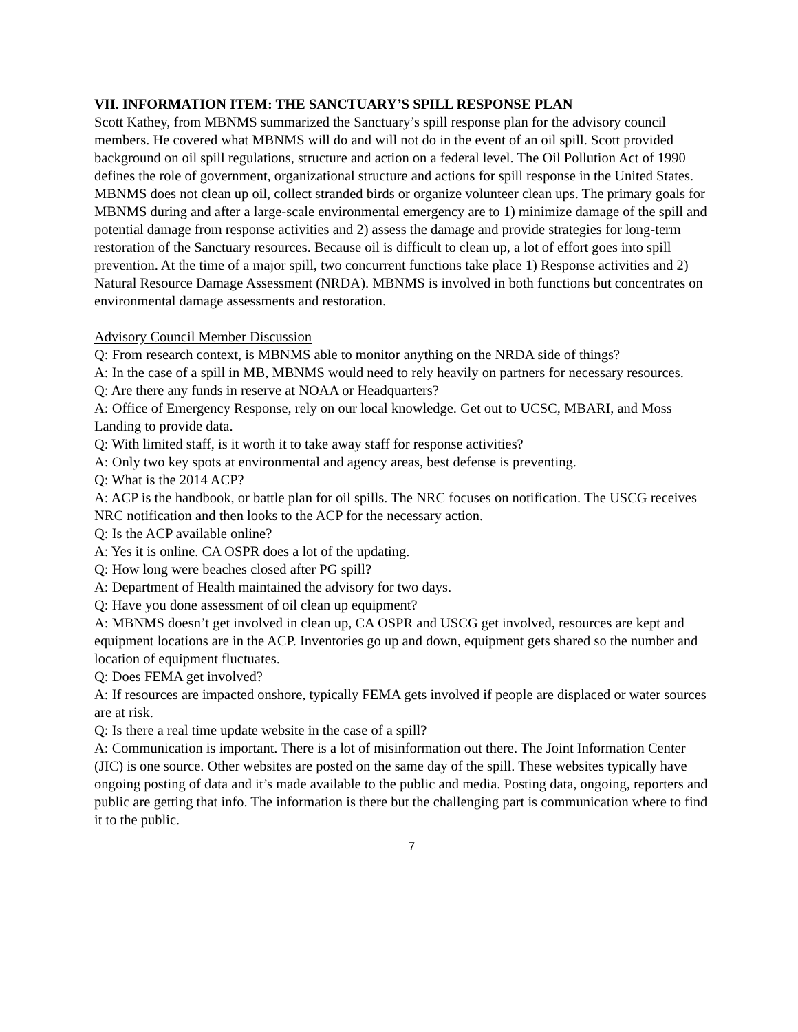VII. INFORMATION ITEM: THE SANCTUARY’S SPILL RESPONSE PLAN
Scott Kathey, from MBNMS summarized the Sanctuary’s spill response plan for the advisory council members. He covered what MBNMS will do and will not do in the event of an oil spill. Scott provided background on oil spill regulations, structure and action on a federal level. The Oil Pollution Act of 1990 defines the role of government, organizational structure and actions for spill response in the United States. MBNMS does not clean up oil, collect stranded birds or organize volunteer clean ups. The primary goals for MBNMS during and after a large-scale environmental emergency are to 1) minimize damage of the spill and potential damage from response activities and 2) assess the damage and provide strategies for long-term restoration of the Sanctuary resources. Because oil is difficult to clean up, a lot of effort goes into spill prevention. At the time of a major spill, two concurrent functions take place 1) Response activities and 2) Natural Resource Damage Assessment (NRDA). MBNMS is involved in both functions but concentrates on environmental damage assessments and restoration.
Advisory Council Member Discussion
Q: From research context, is MBNMS able to monitor anything on the NRDA side of things?
A: In the case of a spill in MB, MBNMS would need to rely heavily on partners for necessary resources.
Q: Are there any funds in reserve at NOAA or Headquarters?
A: Office of Emergency Response, rely on our local knowledge. Get out to UCSC, MBARI, and Moss Landing to provide data.
Q: With limited staff, is it worth it to take away staff for response activities?
A: Only two key spots at environmental and agency areas, best defense is preventing.
Q: What is the 2014 ACP?
A: ACP is the handbook, or battle plan for oil spills. The NRC focuses on notification. The USCG receives NRC notification and then looks to the ACP for the necessary action.
Q: Is the ACP available online?
A: Yes it is online. CA OSPR does a lot of the updating.
Q: How long were beaches closed after PG spill?
A: Department of Health maintained the advisory for two days.
Q: Have you done assessment of oil clean up equipment?
A: MBNMS doesn’t get involved in clean up, CA OSPR and USCG get involved, resources are kept and equipment locations are in the ACP. Inventories go up and down, equipment gets shared so the number and location of equipment fluctuates.
Q: Does FEMA get involved?
A: If resources are impacted onshore, typically FEMA gets involved if people are displaced or water sources are at risk.
Q: Is there a real time update website in the case of a spill?
A: Communication is important. There is a lot of misinformation out there. The Joint Information Center (JIC) is one source. Other websites are posted on the same day of the spill. These websites typically have ongoing posting of data and it’s made available to the public and media. Posting data, ongoing, reporters and public are getting that info. The information is there but the challenging part is communication where to find it to the public.
7